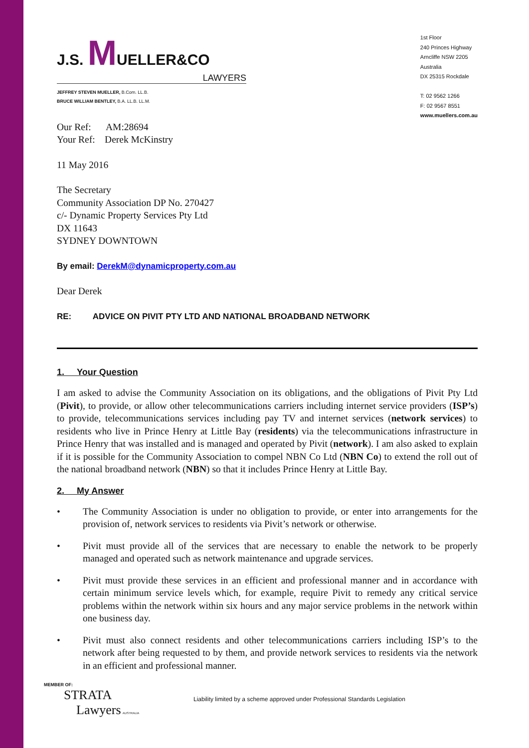J.S. MUELLER&CO
LAWYERS
JEFFREY STEVEN MUELLER, B.Com. LL.B.
BRUCE WILLIAM BENTLEY, B.A. LL.B. LL.M.
1st Floor
240 Princes Highway
Arncliffe NSW 2205
Australia
DX 25315 Rockdale
T: 02 9562 1266
F: 02 9567 8551
www.muellers.com.au
Our Ref: AM:28694
Your Ref: Derek McKinstry
11 May 2016
The Secretary
Community Association DP No. 270427
c/- Dynamic Property Services Pty Ltd
DX 11643
SYDNEY DOWNTOWN
By email: DerekM@dynamicproperty.com.au
Dear Derek
RE: ADVICE ON PIVIT PTY LTD AND NATIONAL BROADBAND NETWORK
1. Your Question
I am asked to advise the Community Association on its obligations, and the obligations of Pivit Pty Ltd (Pivit), to provide, or allow other telecommunications carriers including internet service providers (ISP’s) to provide, telecommunications services including pay TV and internet services (network services) to residents who live in Prince Henry at Little Bay (residents) via the telecommunications infrastructure in Prince Henry that was installed and is managed and operated by Pivit (network). I am also asked to explain if it is possible for the Community Association to compel NBN Co Ltd (NBN Co) to extend the roll out of the national broadband network (NBN) so that it includes Prince Henry at Little Bay.
2. My Answer
• The Community Association is under no obligation to provide, or enter into arrangements for the provision of, network services to residents via Pivit’s network or otherwise.
• Pivit must provide all of the services that are necessary to enable the network to be properly managed and operated such as network maintenance and upgrade services.
• Pivit must provide these services in an efficient and professional manner and in accordance with certain minimum service levels which, for example, require Pivit to remedy any critical service problems within the network within six hours and any major service problems in the network within one business day.
• Pivit must also connect residents and other telecommunications carriers including ISP’s to the network after being requested to by them, and provide network services to residents via the network in an efficient and professional manner.
MEMBER OF:
STRATA
Lawyers AUSTRALIA
Liability limited by a scheme approved under Professional Standards Legislation